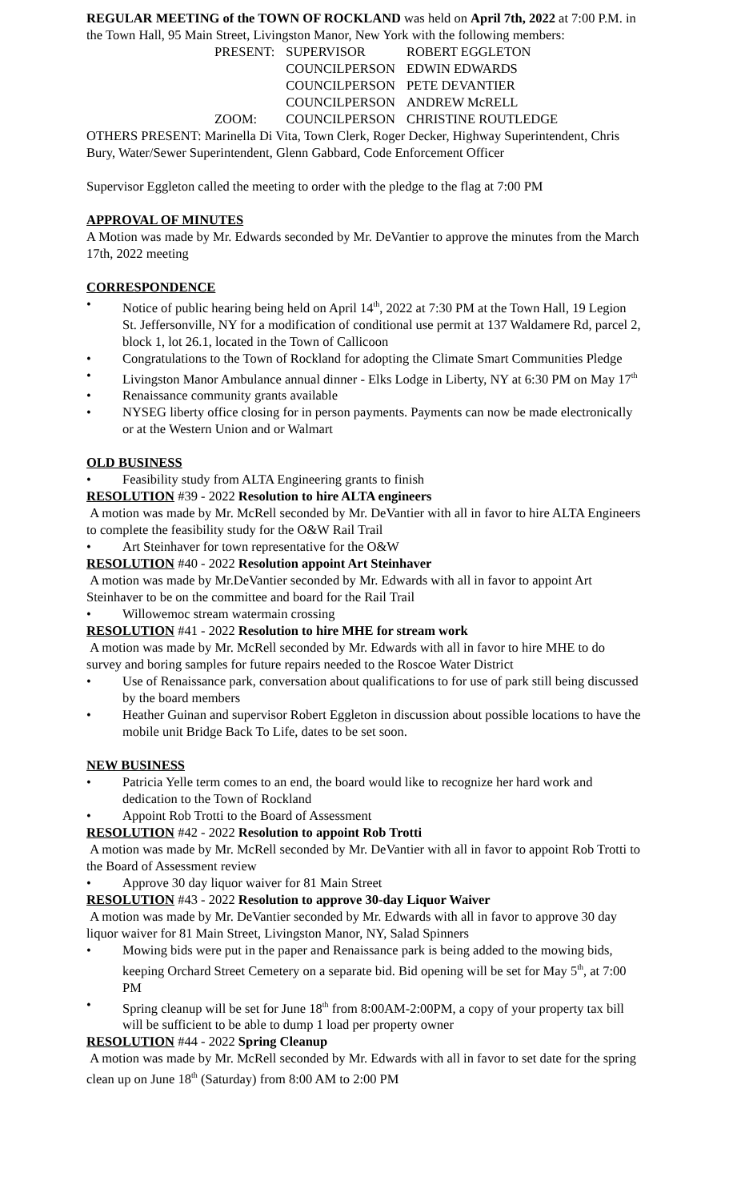REGULAR MEETING of the TOWN OF ROCKLAND was held on April 7th, 2022 at 7:00 P.M. in the Town Hall, 95 Main Street, Livingston Manor, New York with the following members:
| PRESENT: | SUPERVISOR | ROBERT EGGLETON |
| | COUNCILPERSON | EDWIN EDWARDS |
| | COUNCILPERSON | PETE DEVANTIER |
| | COUNCILPERSON | ANDREW McRELL |
| ZOOM: | COUNCILPERSON | CHRISTINE ROUTLEDGE |
OTHERS PRESENT: Marinella Di Vita, Town Clerk, Roger Decker, Highway Superintendent, Chris Bury, Water/Sewer Superintendent, Glenn Gabbard, Code Enforcement Officer
Supervisor Eggleton called the meeting to order with the pledge to the flag at 7:00 PM
APPROVAL OF MINUTES
A Motion was made by Mr. Edwards seconded by Mr. DeVantier to approve the minutes from the March 17th, 2022 meeting
CORRESPONDENCE
• Notice of public hearing being held on April 14<sup>th</sup>, 2022 at 7:30 PM at the Town Hall, 19 Legion St. Jeffersonville, NY for a modification of conditional use permit at 137 Waldamere Rd, parcel 2, block 1, lot 26.1, located in the Town of Callicoon
• Congratulations to the Town of Rockland for adopting the Climate Smart Communities Pledge
• Livingston Manor Ambulance annual dinner - Elks Lodge in Liberty, NY at 6:30 PM on May 17<sup>th</sup>
• Renaissance community grants available
• NYSEG liberty office closing for in person payments. Payments can now be made electronically or at the Western Union and or Walmart
OLD BUSINESS
• Feasibility study from ALTA Engineering grants to finish
RESOLUTION #39 - 2022 Resolution to hire ALTA engineers
A motion was made by Mr. McRell seconded by Mr. DeVantier with all in favor to hire ALTA Engineers to complete the feasibility study for the O&W Rail Trail
• Art Steinhaver for town representative for the O&W
RESOLUTION #40 - 2022 Resolution appoint Art Steinhaver
A motion was made by Mr.DeVantier seconded by Mr. Edwards with all in favor to appoint Art Steinhaver to be on the committee and board for the Rail Trail
• Willowemoc stream watermain crossing
RESOLUTION #41 - 2022 Resolution to hire MHE for stream work
A motion was made by Mr. McRell seconded by Mr. Edwards with all in favor to hire MHE to do survey and boring samples for future repairs needed to the Roscoe Water District
• Use of Renaissance park, conversation about qualifications to for use of park still being discussed by the board members
• Heather Guinan and supervisor Robert Eggleton in discussion about possible locations to have the mobile unit Bridge Back To Life, dates to be set soon.
NEW BUSINESS
• Patricia Yelle term comes to an end, the board would like to recognize her hard work and dedication to the Town of Rockland
• Appoint Rob Trotti to the Board of Assessment
RESOLUTION #42 - 2022 Resolution to appoint Rob Trotti
A motion was made by Mr. McRell seconded by Mr. DeVantier with all in favor to appoint Rob Trotti to the Board of Assessment review
• Approve 30 day liquor waiver for 81 Main Street
RESOLUTION #43 - 2022 Resolution to approve 30-day Liquor Waiver
A motion was made by Mr. DeVantier seconded by Mr. Edwards with all in favor to approve 30 day liquor waiver for 81 Main Street, Livingston Manor, NY, Salad Spinners
• Mowing bids were put in the paper and Renaissance park is being added to the mowing bids, keeping Orchard Street Cemetery on a separate bid. Bid opening will be set for May 5<sup>th</sup>, at 7:00 PM
• Spring cleanup will be set for June 18<sup>th</sup> from 8:00AM-2:00PM, a copy of your property tax bill will be sufficient to be able to dump 1 load per property owner
RESOLUTION #44 - 2022 Spring Cleanup
A motion was made by Mr. McRell seconded by Mr. Edwards with all in favor to set date for the spring clean up on June 18<sup>th</sup> (Saturday) from 8:00 AM to 2:00 PM